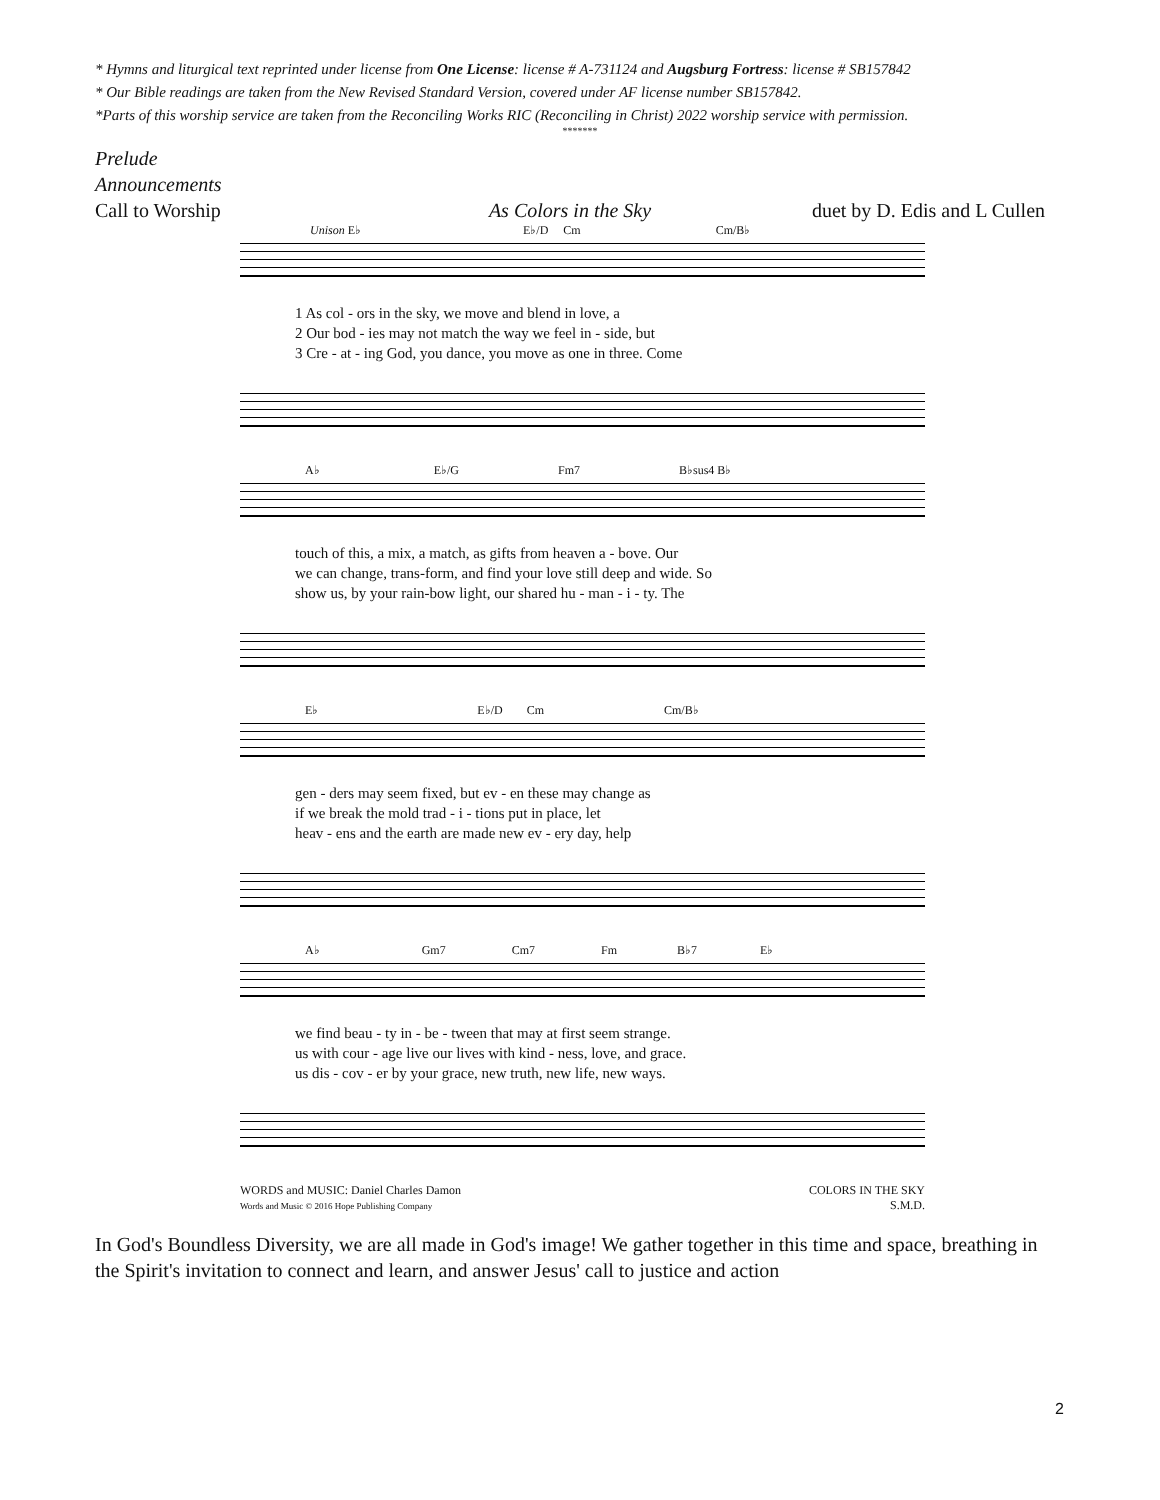* Hymns and liturgical text reprinted under license from One License: license # A-731124 and Augsburg Fortress: license # SB157842
* Our Bible readings are taken from the New Revised Standard Version, covered under AF license number SB157842.
*Parts of this worship service are taken from the Reconciling Works RIC (Reconciling in Christ) 2022 worship service with permission.
*******
Prelude
Announcements
Call to Worship As Colors in the Sky duet by D. Edis and L Cullen
Unison E♭ E♭/D Cm Cm/B♭
1 As col - ors in the sky, we move and blend in love, a 2 Our bod - ies may not match the way we feel in - side, but 3 Cre - at - ing God, you dance, you move as one in three. Come
A♭ E♭/G Fm7 B♭sus4 B♭
touch of this, a mix, a match, as gifts from heaven a - bove. Our we can change, trans-form, and find your love still deep and wide. So show us, by your rain-bow light, our shared hu - man - i - ty. The
E♭ E♭/D Cm Cm/B♭
gen - ders may seem fixed, but ev - en these may change as if we break the mold trad - i - tions put in place, let heav - ens and the earth are made new ev - ery day, help
A♭ Gm7 Cm7 Fm B♭7 E♭
we find beau - ty in - be - tween that may at first seem strange. us with cour - age live our lives with kind - ness, love, and grace. us dis - cov - er by your grace, new truth, new life, new ways.
WORDS and MUSIC: Daniel Charles Damon
Words and Music © 2016 Hope Publishing Company
COLORS IN THE SKY
S.M.D.
In God's Boundless Diversity, we are all made in God's image! We gather together in this time and space, breathing in the Spirit's invitation to connect and learn, and answer Jesus' call to justice and action
2